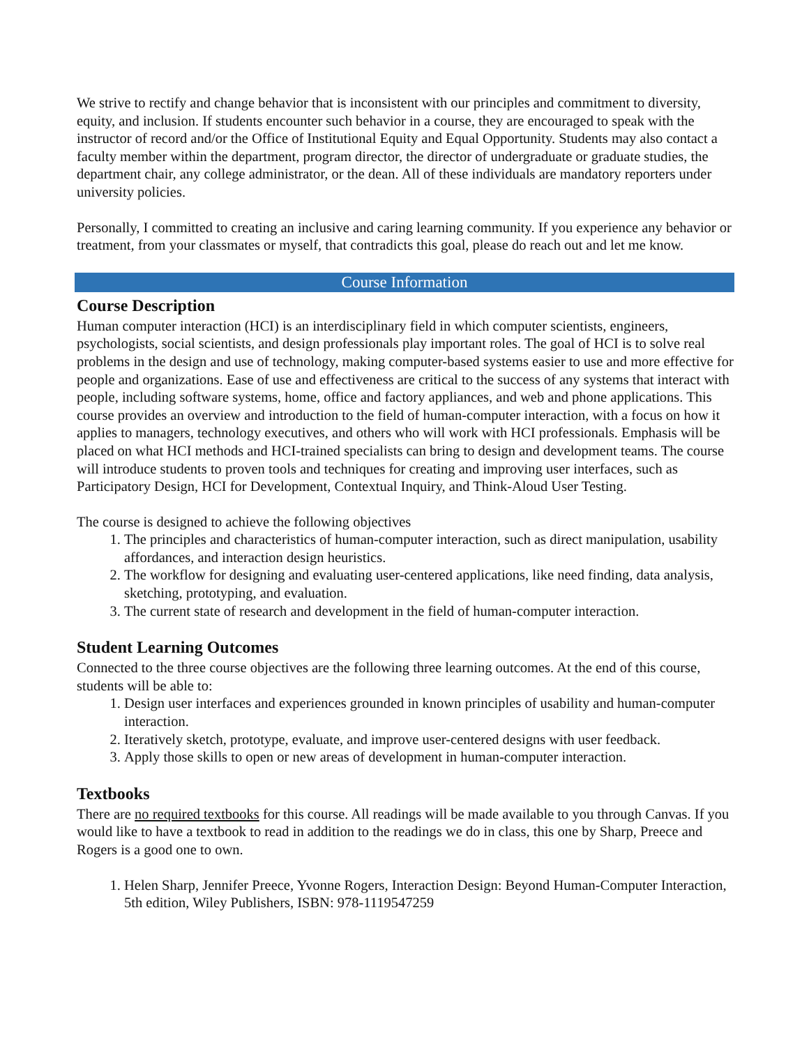We strive to rectify and change behavior that is inconsistent with our principles and commitment to diversity, equity, and inclusion. If students encounter such behavior in a course, they are encouraged to speak with the instructor of record and/or the Office of Institutional Equity and Equal Opportunity. Students may also contact a faculty member within the department, program director, the director of undergraduate or graduate studies, the department chair, any college administrator, or the dean. All of these individuals are mandatory reporters under university policies.
Personally, I committed to creating an inclusive and caring learning community. If you experience any behavior or treatment, from your classmates or myself, that contradicts this goal, please do reach out and let me know.
Course Information
Course Description
Human computer interaction (HCI) is an interdisciplinary field in which computer scientists, engineers, psychologists, social scientists, and design professionals play important roles. The goal of HCI is to solve real problems in the design and use of technology, making computer-based systems easier to use and more effective for people and organizations. Ease of use and effectiveness are critical to the success of any systems that interact with people, including software systems, home, office and factory appliances, and web and phone applications. This course provides an overview and introduction to the field of human-computer interaction, with a focus on how it applies to managers, technology executives, and others who will work with HCI professionals. Emphasis will be placed on what HCI methods and HCI-trained specialists can bring to design and development teams. The course will introduce students to proven tools and techniques for creating and improving user interfaces, such as Participatory Design, HCI for Development, Contextual Inquiry, and Think-Aloud User Testing.
The course is designed to achieve the following objectives
1. The principles and characteristics of human-computer interaction, such as direct manipulation, usability affordances, and interaction design heuristics.
2. The workflow for designing and evaluating user-centered applications, like need finding, data analysis, sketching, prototyping, and evaluation.
3. The current state of research and development in the field of human-computer interaction.
Student Learning Outcomes
Connected to the three course objectives are the following three learning outcomes. At the end of this course, students will be able to:
1. Design user interfaces and experiences grounded in known principles of usability and human-computer interaction.
2. Iteratively sketch, prototype, evaluate, and improve user-centered designs with user feedback.
3. Apply those skills to open or new areas of development in human-computer interaction.
Textbooks
There are no required textbooks for this course. All readings will be made available to you through Canvas. If you would like to have a textbook to read in addition to the readings we do in class, this one by Sharp, Preece and Rogers is a good one to own.
1. Helen Sharp, Jennifer Preece, Yvonne Rogers, Interaction Design: Beyond Human-Computer Interaction, 5th edition, Wiley Publishers, ISBN: 978-1119547259